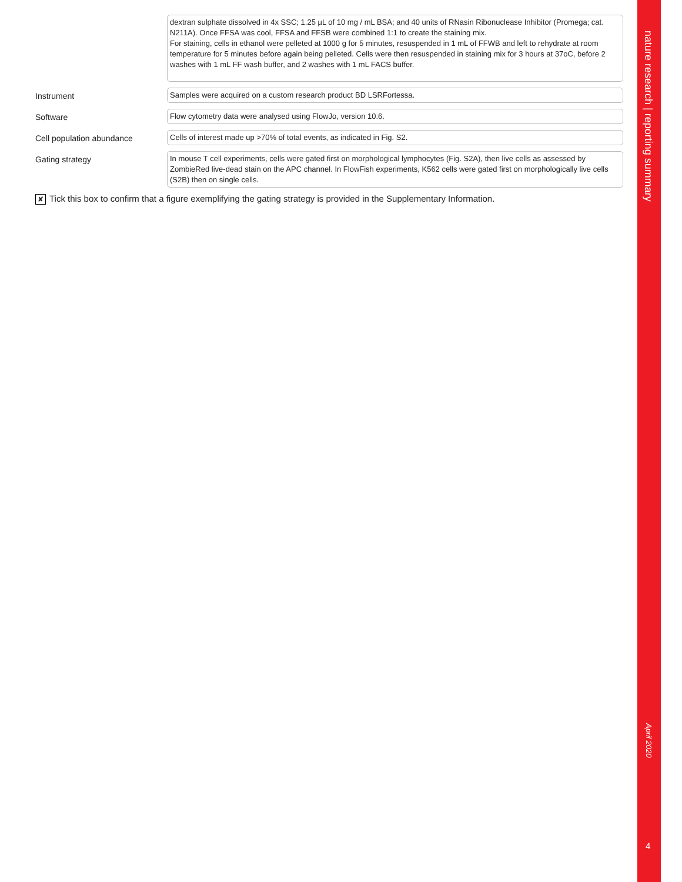dextran sulphate dissolved in 4x SSC; 1.25 µL of 10 mg / mL BSA; and 40 units of RNasin Ribonuclease Inhibitor (Promega; cat. N211A). Once FFSA was cool, FFSA and FFSB were combined 1:1 to create the staining mix.
For staining, cells in ethanol were pelleted at 1000 g for 5 minutes, resuspended in 1 mL of FFWB and left to rehydrate at room temperature for 5 minutes before again being pelleted. Cells were then resuspended in staining mix for 3 hours at 37oC, before 2 washes with 1 mL FF wash buffer, and 2 washes with 1 mL FACS buffer.
Instrument
Samples were acquired on a custom research product BD LSRFortessa.
Software
Flow cytometry data were analysed using FlowJo, version 10.6.
Cell population abundance
Cells of interest made up >70% of total events, as indicated in Fig. S2.
Gating strategy
In mouse T cell experiments, cells were gated first on morphological lymphocytes (Fig. S2A), then live cells as assessed by ZombieRed live-dead stain on the APC channel. In FlowFish experiments, K562 cells were gated first on morphologically live cells (S2B) then on single cells.
✘ Tick this box to confirm that a figure exemplifying the gating strategy is provided in the Supplementary Information.
nature research | reporting summary
April 2020
4